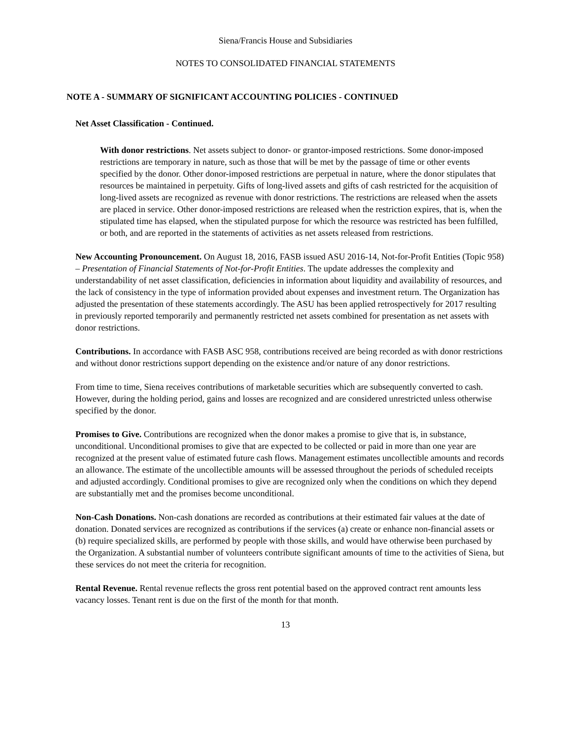Siena/Francis House and Subsidiaries
NOTES TO CONSOLIDATED FINANCIAL STATEMENTS
NOTE A - SUMMARY OF SIGNIFICANT ACCOUNTING POLICIES - CONTINUED
Net Asset Classification - Continued.
With donor restrictions. Net assets subject to donor- or grantor-imposed restrictions. Some donor-imposed restrictions are temporary in nature, such as those that will be met by the passage of time or other events specified by the donor. Other donor-imposed restrictions are perpetual in nature, where the donor stipulates that resources be maintained in perpetuity. Gifts of long-lived assets and gifts of cash restricted for the acquisition of long-lived assets are recognized as revenue with donor restrictions. The restrictions are released when the assets are placed in service. Other donor-imposed restrictions are released when the restriction expires, that is, when the stipulated time has elapsed, when the stipulated purpose for which the resource was restricted has been fulfilled, or both, and are reported in the statements of activities as net assets released from restrictions.
New Accounting Pronouncement. On August 18, 2016, FASB issued ASU 2016-14, Not-for-Profit Entities (Topic 958) – Presentation of Financial Statements of Not-for-Profit Entities. The update addresses the complexity and understandability of net asset classification, deficiencies in information about liquidity and availability of resources, and the lack of consistency in the type of information provided about expenses and investment return. The Organization has adjusted the presentation of these statements accordingly. The ASU has been applied retrospectively for 2017 resulting in previously reported temporarily and permanently restricted net assets combined for presentation as net assets with donor restrictions.
Contributions. In accordance with FASB ASC 958, contributions received are being recorded as with donor restrictions and without donor restrictions support depending on the existence and/or nature of any donor restrictions.
From time to time, Siena receives contributions of marketable securities which are subsequently converted to cash. However, during the holding period, gains and losses are recognized and are considered unrestricted unless otherwise specified by the donor.
Promises to Give. Contributions are recognized when the donor makes a promise to give that is, in substance, unconditional. Unconditional promises to give that are expected to be collected or paid in more than one year are recognized at the present value of estimated future cash flows. Management estimates uncollectible amounts and records an allowance. The estimate of the uncollectible amounts will be assessed throughout the periods of scheduled receipts and adjusted accordingly. Conditional promises to give are recognized only when the conditions on which they depend are substantially met and the promises become unconditional.
Non-Cash Donations. Non-cash donations are recorded as contributions at their estimated fair values at the date of donation. Donated services are recognized as contributions if the services (a) create or enhance non-financial assets or (b) require specialized skills, are performed by people with those skills, and would have otherwise been purchased by the Organization. A substantial number of volunteers contribute significant amounts of time to the activities of Siena, but these services do not meet the criteria for recognition.
Rental Revenue. Rental revenue reflects the gross rent potential based on the approved contract rent amounts less vacancy losses. Tenant rent is due on the first of the month for that month.
13